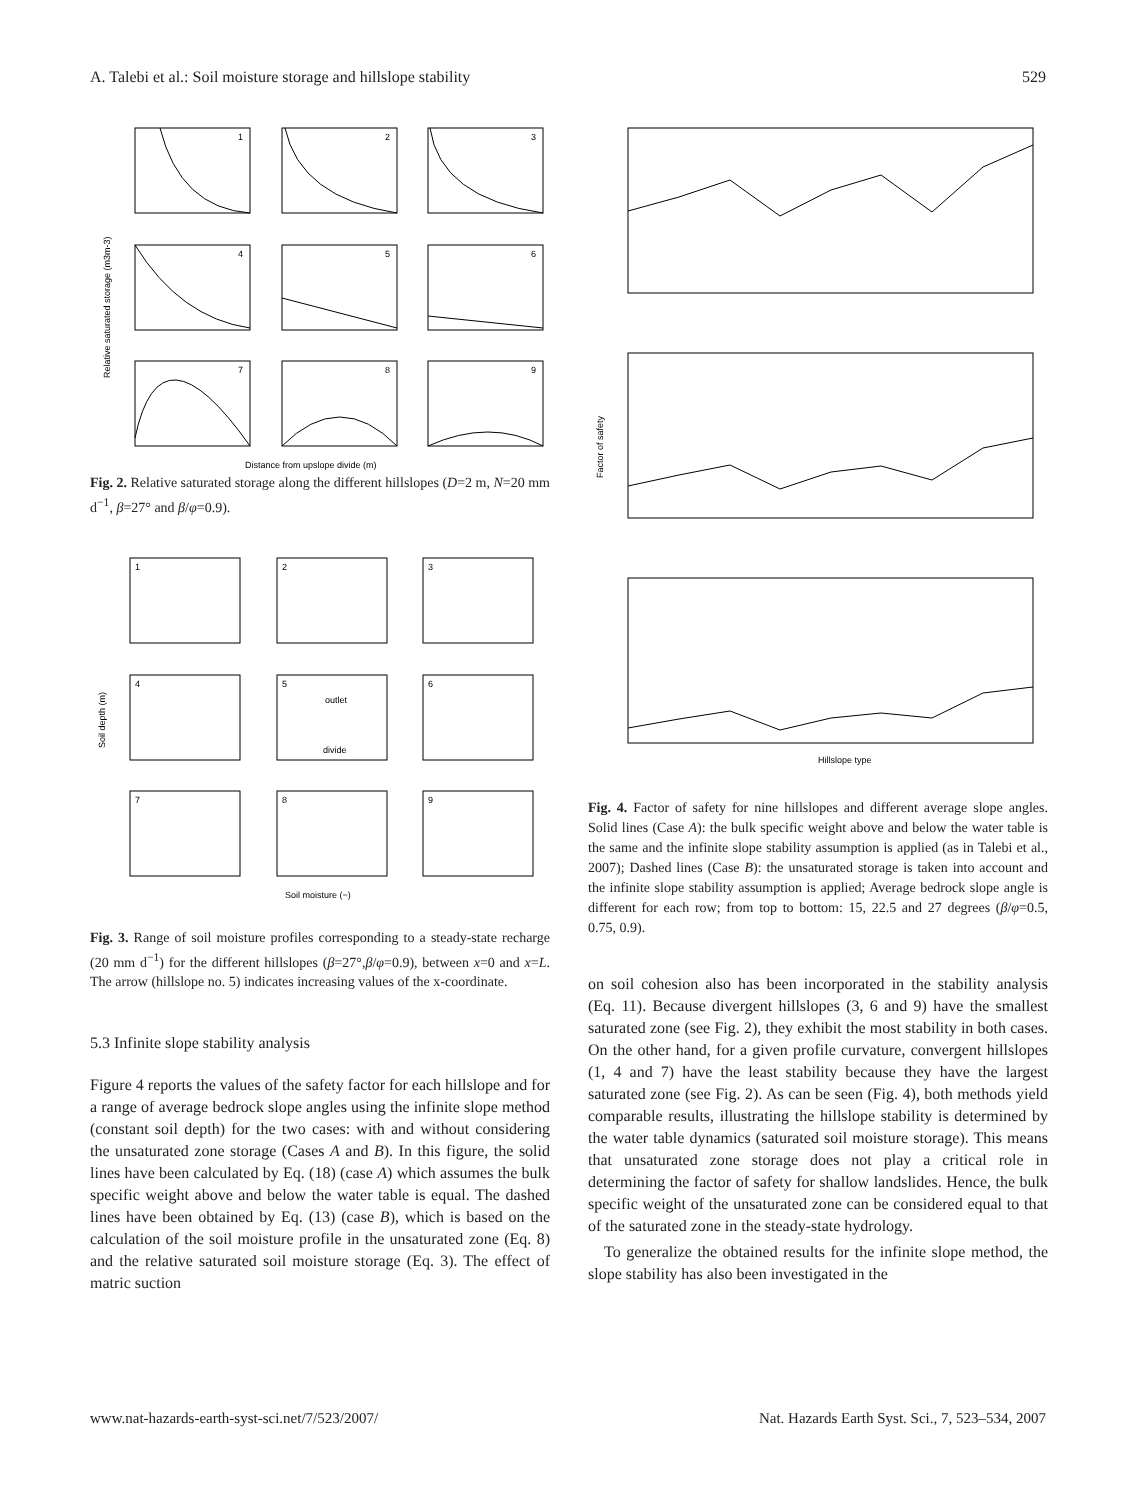A. Talebi et al.: Soil moisture storage and hillslope stability 529
1
2
3
4
5
6
7
8
9
Distance from upslope divide (m)
Relative saturated storage (m3m-3)
Fig. 2. Relative saturated storage along the different hillslopes (D=2 m, N=20 mm d<sup>−1</sup>, β=27° and β/φ=0.9).
1
2
3
4
5
6
7
8
9
outlet
divide
Soil moisture (−)
Soil depth (m)
Fig. 3. Range of soil moisture profiles corresponding to a steady-state recharge (20 mm d<sup>−1</sup>) for the different hillslopes (β=27°,β/φ=0.9), between x=0 and x=L. The arrow (hillslope no. 5) indicates increasing values of the x-coordinate.
5.3 Infinite slope stability analysis
Figure 4 reports the values of the safety factor for each hillslope and for a range of average bedrock slope angles using the infinite slope method (constant soil depth) for the two cases: with and without considering the unsaturated zone storage (Cases A and B). In this figure, the solid lines have been calculated by Eq. (18) (case A) which assumes the bulk specific weight above and below the water table is equal. The dashed lines have been obtained by Eq. (13) (case B), which is based on the calculation of the soil moisture profile in the unsaturated zone (Eq. 8) and the relative saturated soil moisture storage (Eq. 3). The effect of matric suction
Hillslope type
Factor of safety
Fig. 4. Factor of safety for nine hillslopes and different average slope angles. Solid lines (Case A): the bulk specific weight above and below the water table is the same and the infinite slope stability assumption is applied (as in Talebi et al., 2007); Dashed lines (Case B): the unsaturated storage is taken into account and the infinite slope stability assumption is applied; Average bedrock slope angle is different for each row; from top to bottom: 15, 22.5 and 27 degrees (β/φ=0.5, 0.75, 0.9).
on soil cohesion also has been incorporated in the stability analysis (Eq. 11). Because divergent hillslopes (3, 6 and 9) have the smallest saturated zone (see Fig. 2), they exhibit the most stability in both cases. On the other hand, for a given profile curvature, convergent hillslopes (1, 4 and 7) have the least stability because they have the largest saturated zone (see Fig. 2). As can be seen (Fig. 4), both methods yield comparable results, illustrating the hillslope stability is determined by the water table dynamics (saturated soil moisture storage). This means that unsaturated zone storage does not play a critical role in determining the factor of safety for shallow landslides. Hence, the bulk specific weight of the unsaturated zone can be considered equal to that of the saturated zone in the steady-state hydrology.
To generalize the obtained results for the infinite slope method, the slope stability has also been investigated in the
www.nat-hazards-earth-syst-sci.net/7/523/2007/ Nat. Hazards Earth Syst. Sci., 7, 523–534, 2007